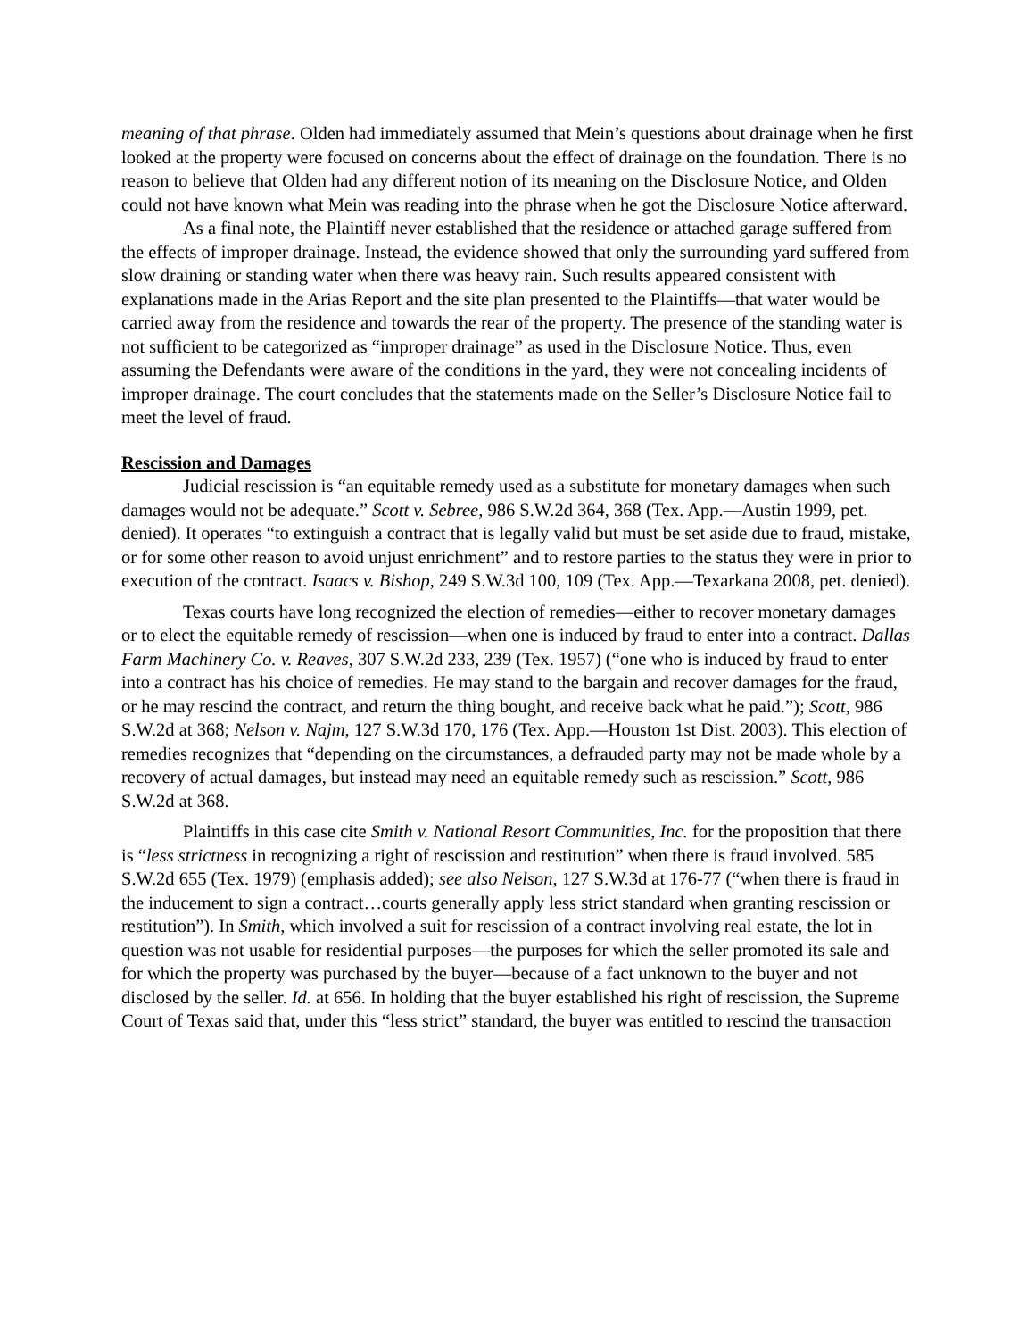meaning of that phrase. Olden had immediately assumed that Mein’s questions about drainage when he first looked at the property were focused on concerns about the effect of drainage on the foundation. There is no reason to believe that Olden had any different notion of its meaning on the Disclosure Notice, and Olden could not have known what Mein was reading into the phrase when he got the Disclosure Notice afterward.
As a final note, the Plaintiff never established that the residence or attached garage suffered from the effects of improper drainage. Instead, the evidence showed that only the surrounding yard suffered from slow draining or standing water when there was heavy rain. Such results appeared consistent with explanations made in the Arias Report and the site plan presented to the Plaintiffs—that water would be carried away from the residence and towards the rear of the property. The presence of the standing water is not sufficient to be categorized as “improper drainage” as used in the Disclosure Notice. Thus, even assuming the Defendants were aware of the conditions in the yard, they were not concealing incidents of improper drainage. The court concludes that the statements made on the Seller’s Disclosure Notice fail to meet the level of fraud.
Rescission and Damages
Judicial rescission is “an equitable remedy used as a substitute for monetary damages when such damages would not be adequate.” Scott v. Sebree, 986 S.W.2d 364, 368 (Tex. App.—Austin 1999, pet. denied). It operates “to extinguish a contract that is legally valid but must be set aside due to fraud, mistake, or for some other reason to avoid unjust enrichment” and to restore parties to the status they were in prior to execution of the contract. Isaacs v. Bishop, 249 S.W.3d 100, 109 (Tex. App.—Texarkana 2008, pet. denied).
Texas courts have long recognized the election of remedies—either to recover monetary damages or to elect the equitable remedy of rescission—when one is induced by fraud to enter into a contract. Dallas Farm Machinery Co. v. Reaves, 307 S.W.2d 233, 239 (Tex. 1957) (“one who is induced by fraud to enter into a contract has his choice of remedies. He may stand to the bargain and recover damages for the fraud, or he may rescind the contract, and return the thing bought, and receive back what he paid.”); Scott, 986 S.W.2d at 368; Nelson v. Najm, 127 S.W.3d 170, 176 (Tex. App.—Houston 1st Dist. 2003). This election of remedies recognizes that “depending on the circumstances, a defrauded party may not be made whole by a recovery of actual damages, but instead may need an equitable remedy such as rescission.” Scott, 986 S.W.2d at 368.
Plaintiffs in this case cite Smith v. National Resort Communities, Inc. for the proposition that there is “less strictness in recognizing a right of rescission and restitution” when there is fraud involved. 585 S.W.2d 655 (Tex. 1979) (emphasis added); see also Nelson, 127 S.W.3d at 176-77 (“when there is fraud in the inducement to sign a contract…courts generally apply less strict standard when granting rescission or restitution”). In Smith, which involved a suit for rescission of a contract involving real estate, the lot in question was not usable for residential purposes—the purposes for which the seller promoted its sale and for which the property was purchased by the buyer—because of a fact unknown to the buyer and not disclosed by the seller. Id. at 656. In holding that the buyer established his right of rescission, the Supreme Court of Texas said that, under this “less strict” standard, the buyer was entitled to rescind the transaction